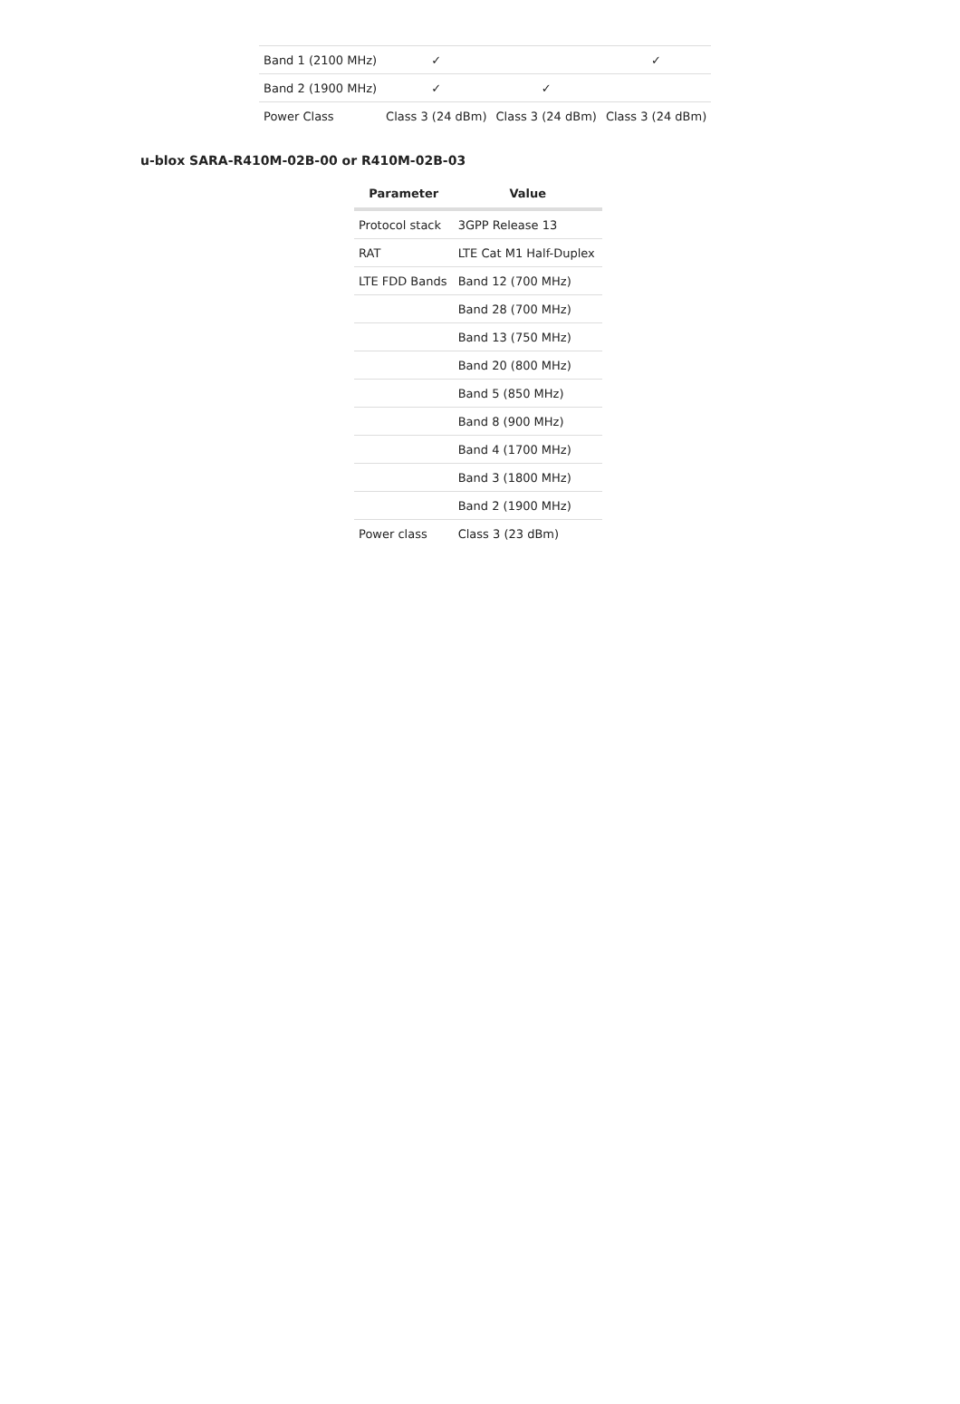| Band 1 (2100 MHz) | ✓ | | ✓ |
| Band 2 (1900 MHz) | ✓ | ✓ | |
| Power Class | Class 3 (24 dBm) | Class 3 (24 dBm) | Class 3 (24 dBm) |
u-blox SARA-R410M-02B-00 or R410M-02B-03
| Parameter | Value |
| --- | --- |
| Protocol stack | 3GPP Release 13 |
| RAT | LTE Cat M1 Half-Duplex |
| LTE FDD Bands | Band 12 (700 MHz) |
| | Band 28 (700 MHz) |
| | Band 13 (750 MHz) |
| | Band 20 (800 MHz) |
| | Band 5 (850 MHz) |
| | Band 8 (900 MHz) |
| | Band 4 (1700 MHz) |
| | Band 3 (1800 MHz) |
| | Band 2 (1900 MHz) |
| Power class | Class 3 (23 dBm) |